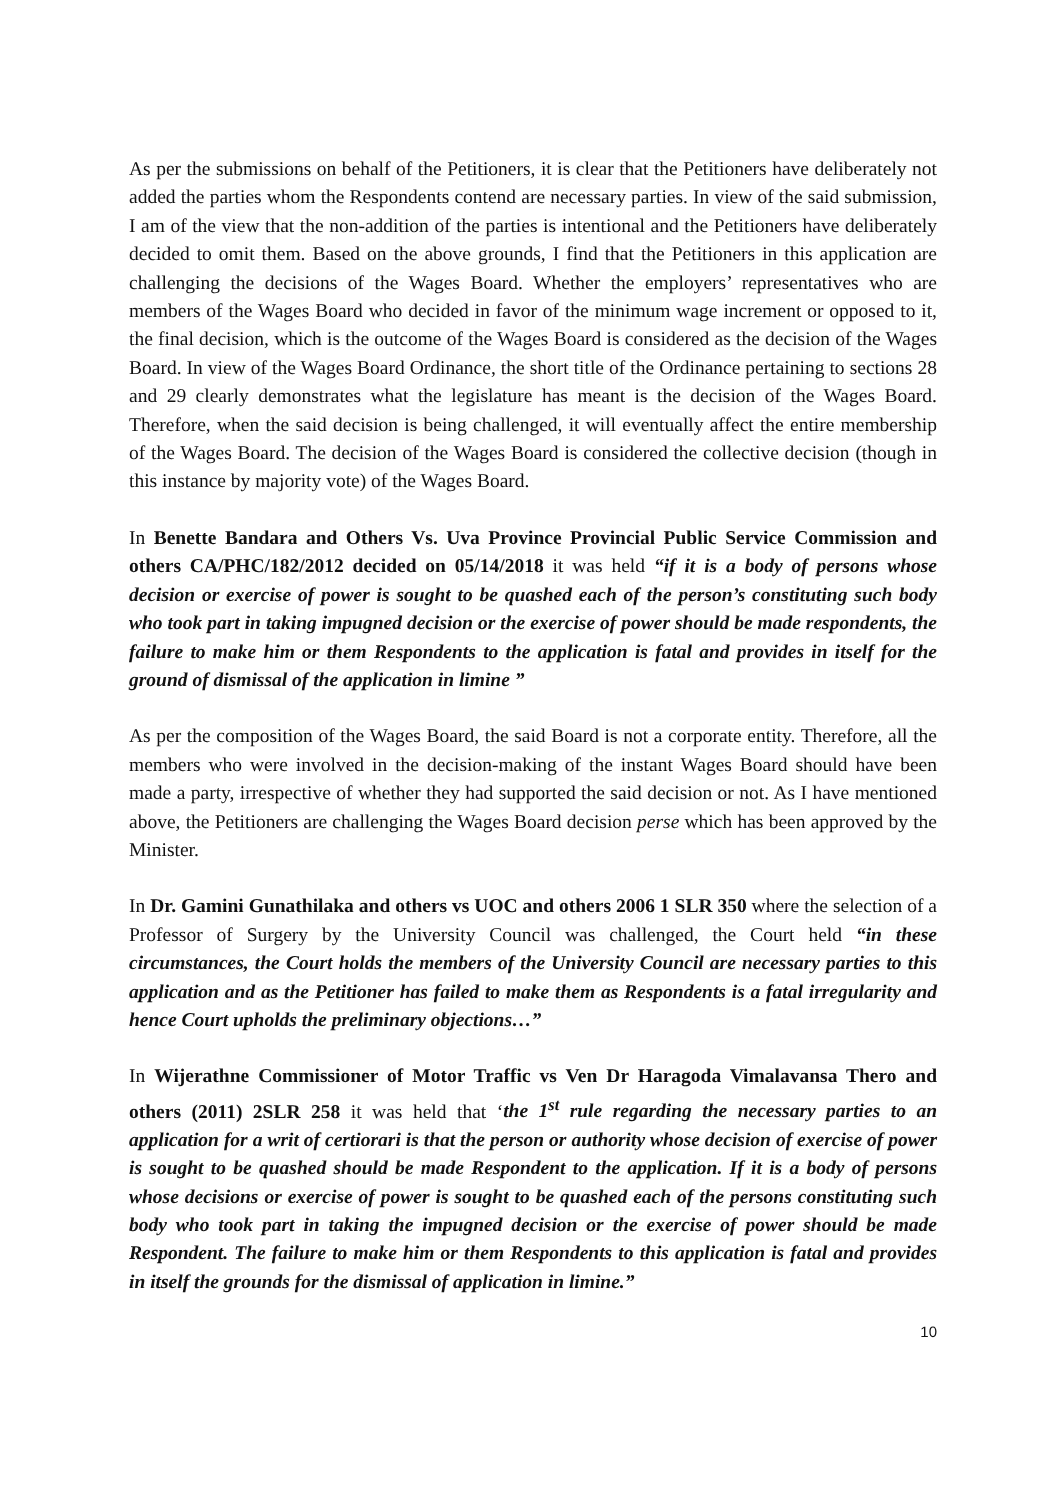As per the submissions on behalf of the Petitioners, it is clear that the Petitioners have deliberately not added the parties whom the Respondents contend are necessary parties. In view of the said submission, I am of the view that the non-addition of the parties is intentional and the Petitioners have deliberately decided to omit them. Based on the above grounds, I find that the Petitioners in this application are challenging the decisions of the Wages Board. Whether the employers’ representatives who are members of the Wages Board who decided in favor of the minimum wage increment or opposed to it, the final decision, which is the outcome of the Wages Board is considered as the decision of the Wages Board. In view of the Wages Board Ordinance, the short title of the Ordinance pertaining to sections 28 and 29 clearly demonstrates what the legislature has meant is the decision of the Wages Board. Therefore, when the said decision is being challenged, it will eventually affect the entire membership of the Wages Board. The decision of the Wages Board is considered the collective decision (though in this instance by majority vote) of the Wages Board.
In Benette Bandara and Others Vs. Uva Province Provincial Public Service Commission and others CA/PHC/182/2012 decided on 05/14/2018 it was held “if it is a body of persons whose decision or exercise of power is sought to be quashed each of the person’s constituting such body who took part in taking impugned decision or the exercise of power should be made respondents, the failure to make him or them Respondents to the application is fatal and provides in itself for the ground of dismissal of the application in limine ”
As per the composition of the Wages Board, the said Board is not a corporate entity. Therefore, all the members who were involved in the decision-making of the instant Wages Board should have been made a party, irrespective of whether they had supported the said decision or not. As I have mentioned above, the Petitioners are challenging the Wages Board decision perse which has been approved by the Minister.
In Dr. Gamini Gunathilaka and others vs UOC and others 2006 1 SLR 350 where the selection of a Professor of Surgery by the University Council was challenged, the Court held “in these circumstances, the Court holds the members of the University Council are necessary parties to this application and as the Petitioner has failed to make them as Respondents is a fatal irregularity and hence Court upholds the preliminary objections…”
In Wijerathne Commissioner of Motor Traffic vs Ven Dr Haragoda Vimalavansa Thero and others (2011) 2SLR 258 it was held that ‘the 1<sup>st</sup> rule regarding the necessary parties to an application for a writ of certiorari is that the person or authority whose decision of exercise of power is sought to be quashed should be made Respondent to the application. If it is a body of persons whose decisions or exercise of power is sought to be quashed each of the persons constituting such body who took part in taking the impugned decision or the exercise of power should be made Respondent. The failure to make him or them Respondents to this application is fatal and provides in itself the grounds for the dismissal of application in limine.”
10